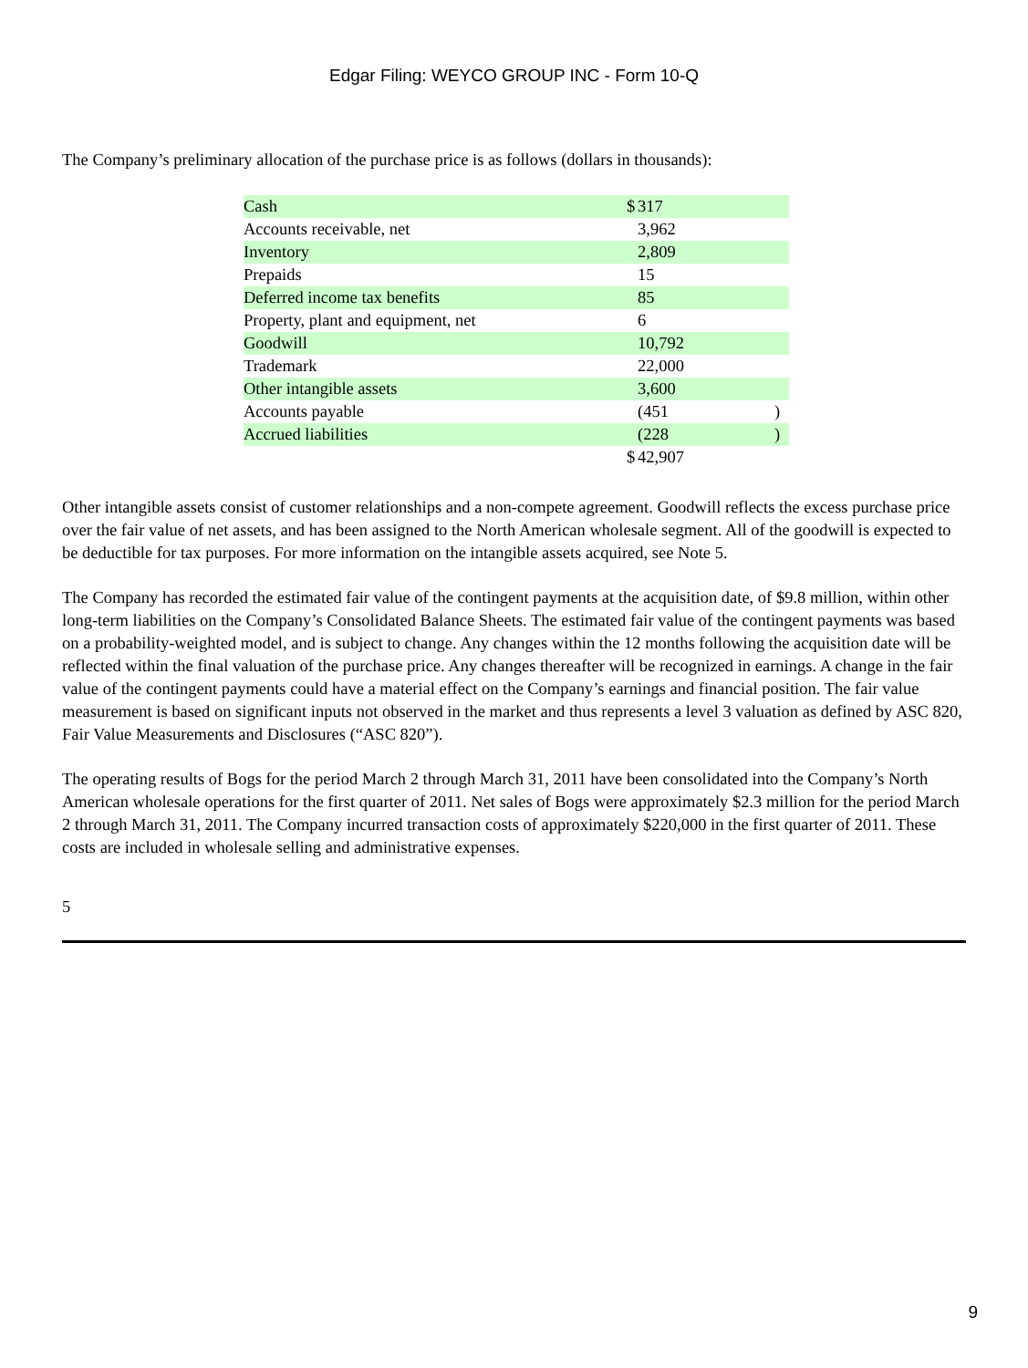Edgar Filing: WEYCO GROUP INC - Form 10-Q
The Company’s preliminary allocation of the purchase price is as follows (dollars in thousands):
| Cash | $ | 317 | |
| Accounts receivable, net | | 3,962 | |
| Inventory | | 2,809 | |
| Prepaids | | 15 | |
| Deferred income tax benefits | | 85 | |
| Property, plant and equipment, net | | 6 | |
| Goodwill | | 10,792 | |
| Trademark | | 22,000 | |
| Other intangible assets | | 3,600 | |
| Accounts payable | | (451 | ) |
| Accrued liabilities | | (228 | ) |
| | $ | 42,907 | |
Other intangible assets consist of customer relationships and a non-compete agreement. Goodwill reflects the excess purchase price over the fair value of net assets, and has been assigned to the North American wholesale segment. All of the goodwill is expected to be deductible for tax purposes. For more information on the intangible assets acquired, see Note 5.
The Company has recorded the estimated fair value of the contingent payments at the acquisition date, of $9.8 million, within other long-term liabilities on the Company’s Consolidated Balance Sheets. The estimated fair value of the contingent payments was based on a probability-weighted model, and is subject to change. Any changes within the 12 months following the acquisition date will be reflected within the final valuation of the purchase price. Any changes thereafter will be recognized in earnings. A change in the fair value of the contingent payments could have a material effect on the Company’s earnings and financial position. The fair value measurement is based on significant inputs not observed in the market and thus represents a level 3 valuation as defined by ASC 820, Fair Value Measurements and Disclosures (“ASC 820”).
The operating results of Bogs for the period March 2 through March 31, 2011 have been consolidated into the Company’s North American wholesale operations for the first quarter of 2011. Net sales of Bogs were approximately $2.3 million for the period March 2 through March 31, 2011. The Company incurred transaction costs of approximately $220,000 in the first quarter of 2011. These costs are included in wholesale selling and administrative expenses.
5
9